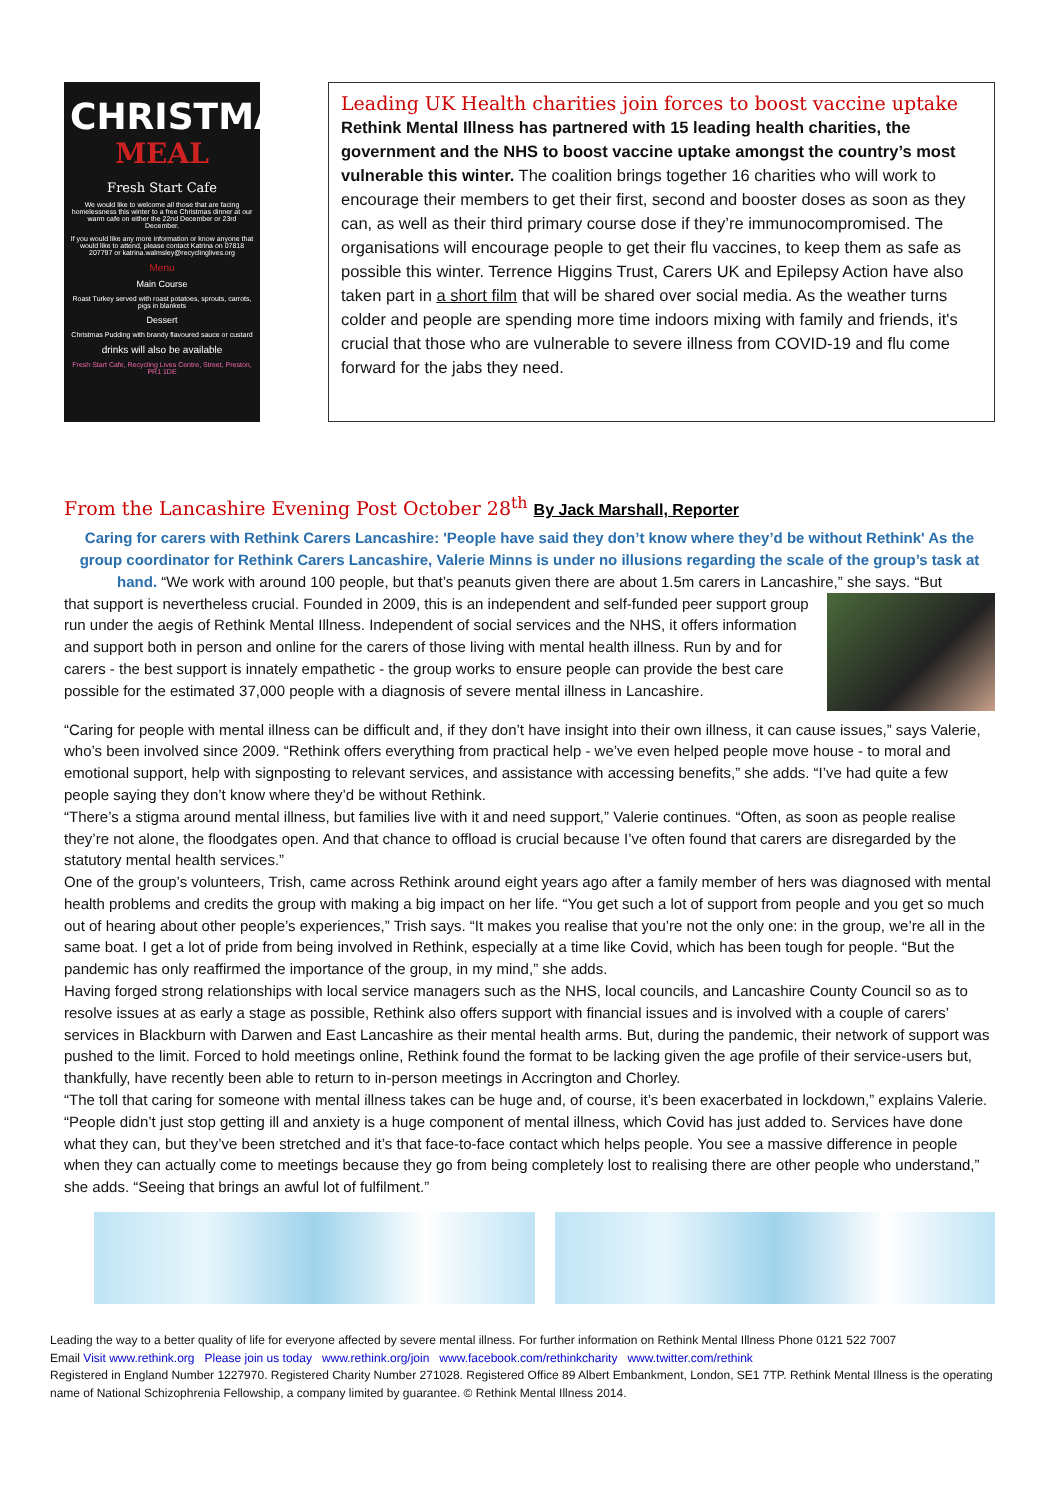CHRISTMAS
MEAL
Fresh Start Cafe
We would like to welcome all those that are facing homelessness this winter to a free Christmas dinner at our warm cafe on either the 22nd December or 23rd December.
If you would like any more information or know anyone that would like to attend, please contact Katrina on 07818 207797 or katrina.walmsley@recyclinglives.org
Menu
Main Course
Roast Turkey served with roast potatoes, sprouts, carrots, pigs in blankets
Dessert
Christmas Pudding with brandy flavoured sauce or custard
drinks will also be available
Fresh Start Cafe, Recycling Lives Centre, Street, Preston, PR1 1DE
Leading UK Health charities join forces to boost vaccine uptake
Rethink Mental Illness has partnered with 15 leading health charities, the government and the NHS to boost vaccine uptake amongst the country’s most vulnerable this winter. The coalition brings together 16 charities who will work to encourage their members to get their first, second and booster doses as soon as they can, as well as their third primary course dose if they’re immunocompromised. The organisations will encourage people to get their flu vaccines, to keep them as safe as possible this winter. Terrence Higgins Trust, Carers UK and Epilepsy Action have also taken part in a short film that will be shared over social media. As the weather turns colder and people are spending more time indoors mixing with family and friends, it's crucial that those who are vulnerable to severe illness from COVID-19 and flu come forward for the jabs they need.
From the Lancashire Evening Post October 28<sup>th</sup> By Jack Marshall, Reporter
Caring for carers with Rethink Carers Lancashire: 'People have said they don’t know where they’d be without Rethink' As the group coordinator for Rethink Carers Lancashire, Valerie Minns is under no illusions regarding the scale of the group’s task at hand. “We work with around 100 people, but that’s peanuts given there are about 1.5m carers in Lancashire,” she says. “But
that support is nevertheless crucial. Founded in 2009, this is an independent and self-funded peer support group run under the aegis of Rethink Mental Illness. Independent of social services and the NHS, it offers information and support both in person and online for the carers of those living with mental health illness. Run by and for carers - the best support is innately empathetic - the group works to ensure people can provide the best care possible for the estimated 37,000 people with a diagnosis of severe mental illness in Lancashire.
“Caring for people with mental illness can be difficult and, if they don’t have insight into their own illness, it can cause issues,” says Valerie, who’s been involved since 2009. “Rethink offers everything from practical help - we’ve even helped people move house - to moral and emotional support, help with signposting to relevant services, and assistance with accessing benefits,” she adds. “I’ve had quite a few people saying they don’t know where they’d be without Rethink.
“There’s a stigma around mental illness, but families live with it and need support,” Valerie continues. “Often, as soon as people realise they’re not alone, the floodgates open. And that chance to offload is crucial because I’ve often found that carers are disregarded by the statutory mental health services.”
One of the group’s volunteers, Trish, came across Rethink around eight years ago after a family member of hers was diagnosed with mental health problems and credits the group with making a big impact on her life. “You get such a lot of support from people and you get so much out of hearing about other people’s experiences,” Trish says. “It makes you realise that you’re not the only one: in the group, we’re all in the same boat. I get a lot of pride from being involved in Rethink, especially at a time like Covid, which has been tough for people. “But the pandemic has only reaffirmed the importance of the group, in my mind,” she adds.
Having forged strong relationships with local service managers such as the NHS, local councils, and Lancashire County Council so as to resolve issues at as early a stage as possible, Rethink also offers support with financial issues and is involved with a couple of carers’ services in Blackburn with Darwen and East Lancashire as their mental health arms. But, during the pandemic, their network of support was pushed to the limit. Forced to hold meetings online, Rethink found the format to be lacking given the age profile of their service-users but, thankfully, have recently been able to return to in-person meetings in Accrington and Chorley.
“The toll that caring for someone with mental illness takes can be huge and, of course, it’s been exacerbated in lockdown,” explains Valerie. “People didn’t just stop getting ill and anxiety is a huge component of mental illness, which Covid has just added to. Services have done what they can, but they’ve been stretched and it’s that face-to-face contact which helps people. You see a massive difference in people when they can actually come to meetings because they go from being completely lost to realising there are other people who understand,” she adds. “Seeing that brings an awful lot of fulfilment.”
Leading the way to a better quality of life for everyone affected by severe mental illness. For further information on Rethink Mental Illness Phone 0121 522 7007
Email Visit www.rethink.org Please join us today www.rethink.org/join www.facebook.com/rethinkcharity www.twitter.com/rethink
Registered in England Number 1227970. Registered Charity Number 271028. Registered Office 89 Albert Embankment, London, SE1 7TP. Rethink Mental Illness is the operating name of National Schizophrenia Fellowship, a company limited by guarantee. © Rethink Mental Illness 2014.